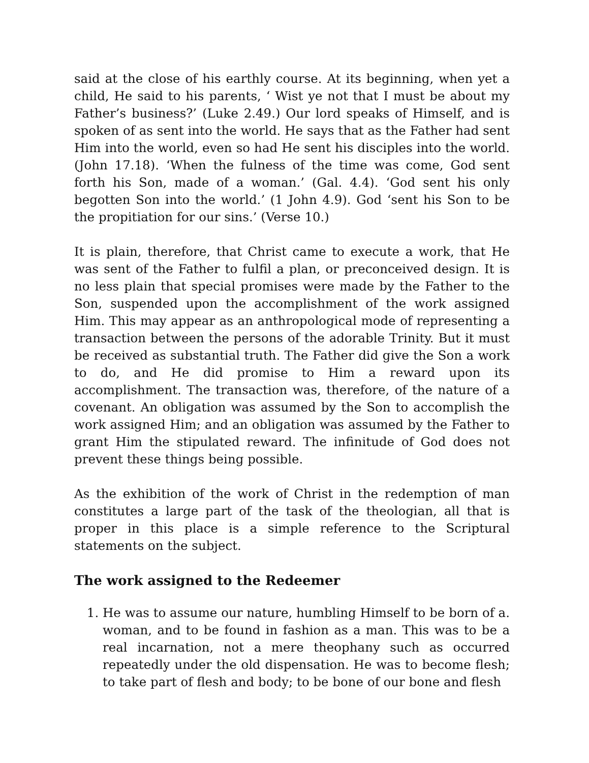said at the close of his earthly course. At its beginning, when yet a child, He said to his parents, ‘ Wist ye not that I must be about my Father’s business?’ (Luke 2.49.) Our lord speaks of Himself, and is spoken of as sent into the world. He says that as the Father had sent Him into the world, even so had He sent his disciples into the world. (John 17.18). ‘When the fulness of the time was come, God sent forth his Son, made of a woman.’ (Gal. 4.4). ‘God sent his only begotten Son into the world.’ (1 John 4.9). God ‘sent his Son to be the propitiation for our sins.’ (Verse 10.)
It is plain, therefore, that Christ came to execute a work, that He was sent of the Father to fulfil a plan, or preconceived design. It is no less plain that special promises were made by the Father to the Son, suspended upon the accomplishment of the work assigned Him. This may appear as an anthropological mode of representing a transaction between the persons of the adorable Trinity. But it must be received as substantial truth. The Father did give the Son a work to do, and He did promise to Him a reward upon its accomplishment. The transaction was, therefore, of the nature of a covenant. An obligation was assumed by the Son to accomplish the work assigned Him; and an obligation was assumed by the Father to grant Him the stipulated reward. The infinitude of God does not prevent these things being possible.
As the exhibition of the work of Christ in the redemption of man constitutes a large part of the task of the theologian, all that is proper in this place is a simple reference to the Scriptural statements on the subject.
The work assigned to the Redeemer
1. He was to assume our nature, humbling Himself to be born of a. woman, and to be found in fashion as a man. This was to be a real incarnation, not a mere theophany such as occurred repeatedly under the old dispensation. He was to become flesh; to take part of flesh and body; to be bone of our bone and flesh